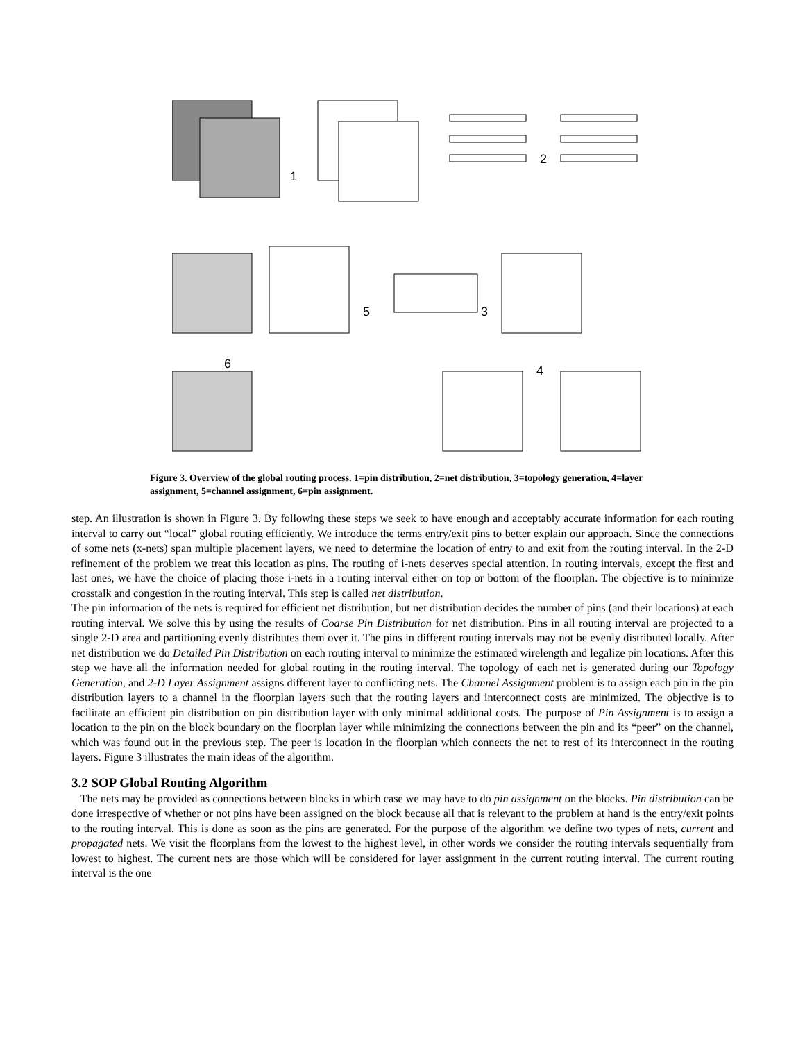1
2
5
3
6
4
Figure 3. Overview of the global routing process. 1=pin distribution, 2=net distribution, 3=topology generation, 4=layer assignment, 5=channel assignment, 6=pin assignment.
step. An illustration is shown in Figure 3. By following these steps we seek to have enough and acceptably accurate information for each routing interval to carry out “local” global routing efficiently. We introduce the terms entry/exit pins to better explain our approach. Since the connections of some nets (x-nets) span multiple placement layers, we need to determine the location of entry to and exit from the routing interval. In the 2-D refinement of the problem we treat this location as pins. The routing of i-nets deserves special attention. In routing intervals, except the first and last ones, we have the choice of placing those i-nets in a routing interval either on top or bottom of the floorplan. The objective is to minimize crosstalk and congestion in the routing interval. This step is called net distribution.
The pin information of the nets is required for efficient net distribution, but net distribution decides the number of pins (and their locations) at each routing interval. We solve this by using the results of Coarse Pin Distribution for net distribution. Pins in all routing interval are projected to a single 2-D area and partitioning evenly distributes them over it. The pins in different routing intervals may not be evenly distributed locally. After net distribution we do Detailed Pin Distribution on each routing interval to minimize the estimated wirelength and legalize pin locations. After this step we have all the information needed for global routing in the routing interval. The topology of each net is generated during our Topology Generation, and 2-D Layer Assignment assigns different layer to conflicting nets. The Channel Assignment problem is to assign each pin in the pin distribution layers to a channel in the floorplan layers such that the routing layers and interconnect costs are minimized. The objective is to facilitate an efficient pin distribution on pin distribution layer with only minimal additional costs. The purpose of Pin Assignment is to assign a location to the pin on the block boundary on the floorplan layer while minimizing the connections between the pin and its “peer” on the channel, which was found out in the previous step. The peer is location in the floorplan which connects the net to rest of its interconnect in the routing layers. Figure 3 illustrates the main ideas of the algorithm.
3.2 SOP Global Routing Algorithm
The nets may be provided as connections between blocks in which case we may have to do pin assignment on the blocks. Pin distribution can be done irrespective of whether or not pins have been assigned on the block because all that is relevant to the problem at hand is the entry/exit points to the routing interval. This is done as soon as the pins are generated. For the purpose of the algorithm we define two types of nets, current and propagated nets. We visit the floorplans from the lowest to the highest level, in other words we consider the routing intervals sequentially from lowest to highest. The current nets are those which will be considered for layer assignment in the current routing interval. The current routing interval is the one